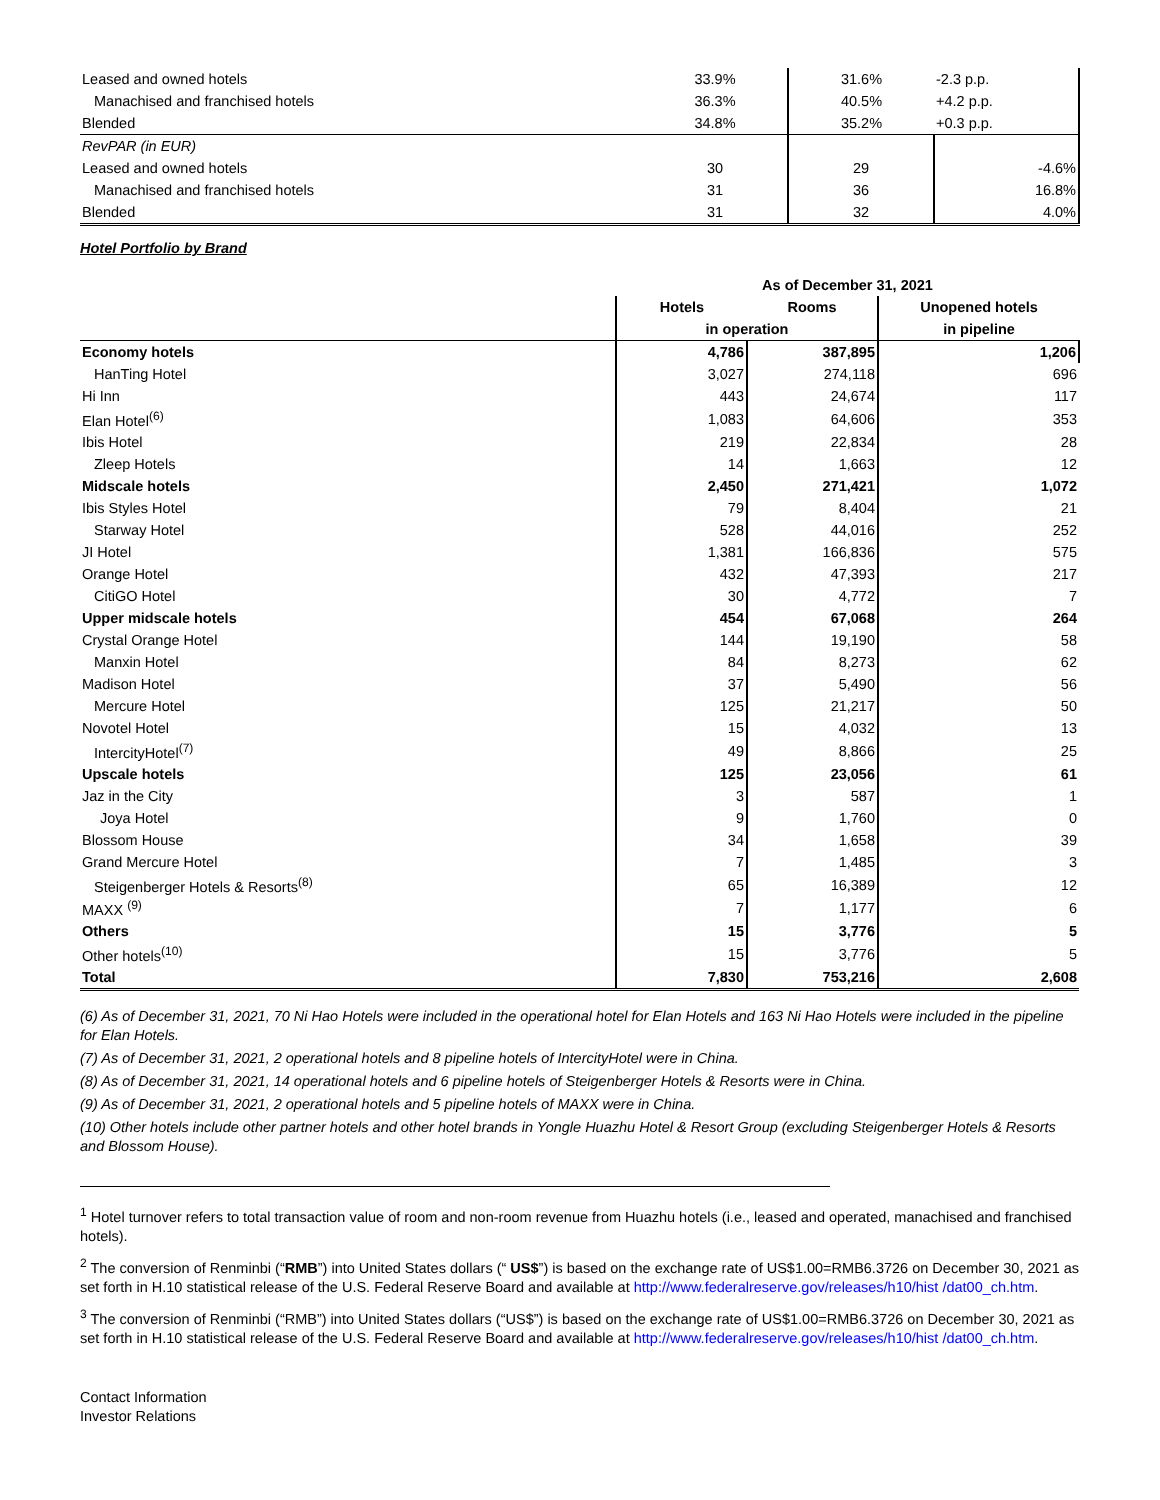| Leased and owned hotels | 33.9% | 31.6% | -2.3 p.p. |
| Manachised and franchised hotels | 36.3% | 40.5% | +4.2 p.p. |
| Blended | 34.8% | 35.2% | +0.3 p.p. |
| RevPAR (in EUR) | | | |
| Leased and owned hotels | 30 | 29 | -4.6% |
| Manachised and franchised hotels | 31 | 36 | 16.8% |
| Blended | 31 | 32 | 4.0% |
Hotel Portfolio by Brand
| | As of December 31, 2021 | | |
| --- | --- | --- | --- |
| | Hotels | Rooms | Unopened hotels |
| | in operation | | in pipeline |
| Economy hotels | 4,786 | 387,895 | 1,206 |
| HanTing Hotel | 3,027 | 274,118 | 696 |
| Hi Inn | 443 | 24,674 | 117 |
| Elan Hotel<sup>(6)</sup> | 1,083 | 64,606 | 353 |
| Ibis Hotel | 219 | 22,834 | 28 |
| Zleep Hotels | 14 | 1,663 | 12 |
| Midscale hotels | 2,450 | 271,421 | 1,072 |
| Ibis Styles Hotel | 79 | 8,404 | 21 |
| Starway Hotel | 528 | 44,016 | 252 |
| JI Hotel | 1,381 | 166,836 | 575 |
| Orange Hotel | 432 | 47,393 | 217 |
| CitiGO Hotel | 30 | 4,772 | 7 |
| Upper midscale hotels | 454 | 67,068 | 264 |
| Crystal Orange Hotel | 144 | 19,190 | 58 |
| Manxin Hotel | 84 | 8,273 | 62 |
| Madison Hotel | 37 | 5,490 | 56 |
| Mercure Hotel | 125 | 21,217 | 50 |
| Novotel Hotel | 15 | 4,032 | 13 |
| IntercityHotel<sup>(7)</sup> | 49 | 8,866 | 25 |
| Upscale hotels | 125 | 23,056 | 61 |
| Jaz in the City | 3 | 587 | 1 |
| Joya Hotel | 9 | 1,760 | 0 |
| Blossom House | 34 | 1,658 | 39 |
| Grand Mercure Hotel | 7 | 1,485 | 3 |
| Steigenberger Hotels & Resorts<sup>(8)</sup> | 65 | 16,389 | 12 |
| MAXX <sup>(9)</sup> | 7 | 1,177 | 6 |
| Others | 15 | 3,776 | 5 |
| Other hotels<sup>(10)</sup> | 15 | 3,776 | 5 |
| Total | 7,830 | 753,216 | 2,608 |
(6) As of December 31, 2021, 70 Ni Hao Hotels were included in the operational hotel for Elan Hotels and 163 Ni Hao Hotels were included in the pipeline for Elan Hotels.
(7) As of December 31, 2021, 2 operational hotels and 8 pipeline hotels of IntercityHotel were in China.
(8) As of December 31, 2021, 14 operational hotels and 6 pipeline hotels of Steigenberger Hotels & Resorts were in China.
(9) As of December 31, 2021, 2 operational hotels and 5 pipeline hotels of MAXX were in China.
(10) Other hotels include other partner hotels and other hotel brands in Yongle Huazhu Hotel & Resort Group (excluding Steigenberger Hotels & Resorts and Blossom House).
<sup>1</sup> Hotel turnover refers to total transaction value of room and non-room revenue from Huazhu hotels (i.e., leased and operated, manachised and franchised hotels).
<sup>2</sup> The conversion of Renminbi (“RMB”) into United States dollars (“ US$”) is based on the exchange rate of US$1.00=RMB6.3726 on December 30, 2021 as set forth in H.10 statistical release of the U.S. Federal Reserve Board and available at http://www.federalreserve.gov/releases/h10/hist /dat00_ch.htm.
<sup>3</sup> The conversion of Renminbi (“RMB”) into United States dollars (“US$”) is based on the exchange rate of US$1.00=RMB6.3726 on December 30, 2021 as set forth in H.10 statistical release of the U.S. Federal Reserve Board and available at http://www.federalreserve.gov/releases/h10/hist /dat00_ch.htm.
Contact Information
Investor Relations